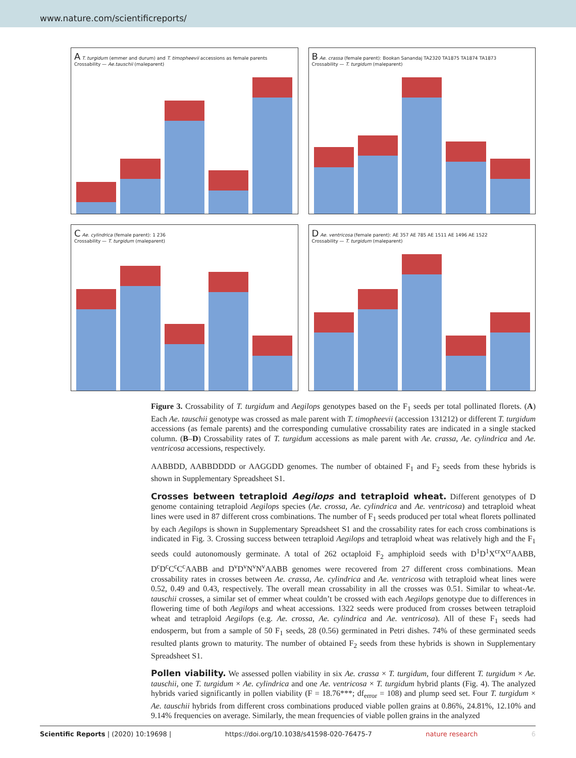www.nature.com/scientificreports/
A T. turgidum (emmer and durum) and T. timopheevii accessions as female parents
Crossability — Ae.tauschii (maleparent)
B Ae. crassa (female parent): Bookan Sanandaj TA2320 TA1875 TA1874 TA1873
Crossability — T. turgidum (maleparent)
C Ae. cylindrica (female parent): 1 236
Crossability — T. turgidum (maleparent)
D Ae. ventricosa (female parent): AE 357 AE 785 AE 1511 AE 1496 AE 1522
Crossability — T. turgidum (maleparent)
Figure 3. Crossability of T. turgidum and Aegilops genotypes based on the F<sub>1</sub> seeds per total pollinated florets. (A) Each Ae. tauschii genotype was crossed as male parent with T. timopheevii (accession 131212) or different T. turgidum accessions (as female parents) and the corresponding cumulative crossability rates are indicated in a single stacked column. (B–D) Crossability rates of T. turgidum accessions as male parent with Ae. crassa, Ae. cylindrica and Ae. ventricosa accessions, respectively.
AABBDD, AABBDDDD or AAGGDD genomes. The number of obtained F<sub>1</sub> and F<sub>2</sub> seeds from these hybrids is shown in Supplementary Spreadsheet S1.
Crosses between tetraploid Aegilops and tetraploid wheat.
Different genotypes of D genome containing tetraploid Aegilops species (Ae. crossa, Ae. cylindrica and Ae. ventricosa) and tetraploid wheat lines were used in 87 different cross combinations. The number of F<sub>1</sub> seeds produced per total wheat florets pollinated by each Aegilops is shown in Supplementary Spreadsheet S1 and the crossability rates for each cross combinations is indicated in Fig. 3. Crossing success between tetraploid Aegilops and tetraploid wheat was relatively high and the F<sub>1</sub> seeds could autonomously germinate. A total of 262 octaploid F<sub>2</sub> amphiploid seeds with D<sup>1</sup>D<sup>1</sup>X<sup>cr</sup>X<sup>cr</sup>AABB, D<sup>c</sup>D<sup>c</sup>C<sup>c</sup>C<sup>c</sup>AABB and D<sup>v</sup>D<sup>v</sup>N<sup>v</sup>N<sup>v</sup>AABB genomes were recovered from 27 different cross combinations. Mean crossability rates in crosses between Ae. crassa, Ae. cylindrica and Ae. ventricosa with tetraploid wheat lines were 0.52, 0.49 and 0.43, respectively. The overall mean crossability in all the crosses was 0.51. Similar to wheat-Ae. tauschii crosses, a similar set of emmer wheat couldn’t be crossed with each Aegilops genotype due to differences in flowering time of both Aegilops and wheat accessions. 1322 seeds were produced from crosses between tetraploid wheat and tetraploid Aegilops (e.g. Ae. crossa, Ae. cylindrica and Ae. ventricosa). All of these F<sub>1</sub> seeds had endosperm, but from a sample of 50 F<sub>1</sub> seeds, 28 (0.56) germinated in Petri dishes. 74% of these germinated seeds resulted plants grown to maturity. The number of obtained F<sub>2</sub> seeds from these hybrids is shown in Supplementary Spreadsheet S1.
Pollen viability.
We assessed pollen viability in six Ae. crassa × T. turgidum, four different T. turgidum × Ae. tauschii, one T. turgidum × Ae. cylindrica and one Ae. ventricosa × T. turgidum hybrid plants (Fig. 4). The analyzed hybrids varied significantly in pollen viability (F = 18.76***; df<sub>error</sub> = 108) and plump seed set. Four T. turgidum × Ae. tauschii hybrids from different cross combinations produced viable pollen grains at 0.86%, 24.81%, 12.10% and 9.14% frequencies on average. Similarly, the mean frequencies of viable pollen grains in the analyzed
Scientific Reports | (2020) 10:19698 | https://doi.org/10.1038/s41598-020-76475-7 nature research 6